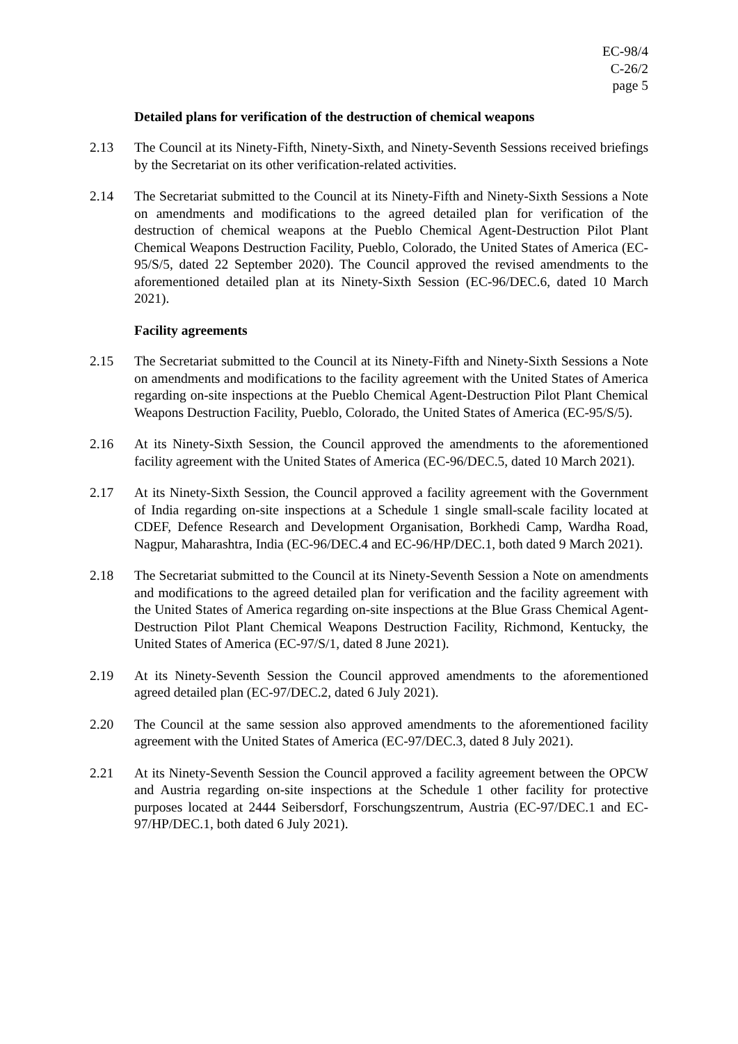EC-98/4
C-26/2
page 5
Detailed plans for verification of the destruction of chemical weapons
2.13 The Council at its Ninety-Fifth, Ninety-Sixth, and Ninety-Seventh Sessions received briefings by the Secretariat on its other verification-related activities.
2.14 The Secretariat submitted to the Council at its Ninety-Fifth and Ninety-Sixth Sessions a Note on amendments and modifications to the agreed detailed plan for verification of the destruction of chemical weapons at the Pueblo Chemical Agent-Destruction Pilot Plant Chemical Weapons Destruction Facility, Pueblo, Colorado, the United States of America (EC-95/S/5, dated 22 September 2020). The Council approved the revised amendments to the aforementioned detailed plan at its Ninety-Sixth Session (EC-96/DEC.6, dated 10 March 2021).
Facility agreements
2.15 The Secretariat submitted to the Council at its Ninety-Fifth and Ninety-Sixth Sessions a Note on amendments and modifications to the facility agreement with the United States of America regarding on-site inspections at the Pueblo Chemical Agent-Destruction Pilot Plant Chemical Weapons Destruction Facility, Pueblo, Colorado, the United States of America (EC-95/S/5).
2.16 At its Ninety-Sixth Session, the Council approved the amendments to the aforementioned facility agreement with the United States of America (EC-96/DEC.5, dated 10 March 2021).
2.17 At its Ninety-Sixth Session, the Council approved a facility agreement with the Government of India regarding on-site inspections at a Schedule 1 single small-scale facility located at CDEF, Defence Research and Development Organisation, Borkhedi Camp, Wardha Road, Nagpur, Maharashtra, India (EC-96/DEC.4 and EC-96/HP/DEC.1, both dated 9 March 2021).
2.18 The Secretariat submitted to the Council at its Ninety-Seventh Session a Note on amendments and modifications to the agreed detailed plan for verification and the facility agreement with the United States of America regarding on-site inspections at the Blue Grass Chemical Agent-Destruction Pilot Plant Chemical Weapons Destruction Facility, Richmond, Kentucky, the United States of America (EC-97/S/1, dated 8 June 2021).
2.19 At its Ninety-Seventh Session the Council approved amendments to the aforementioned agreed detailed plan (EC-97/DEC.2, dated 6 July 2021).
2.20 The Council at the same session also approved amendments to the aforementioned facility agreement with the United States of America (EC-97/DEC.3, dated 8 July 2021).
2.21 At its Ninety-Seventh Session the Council approved a facility agreement between the OPCW and Austria regarding on-site inspections at the Schedule 1 other facility for protective purposes located at 2444 Seibersdorf, Forschungszentrum, Austria (EC-97/DEC.1 and EC-97/HP/DEC.1, both dated 6 July 2021).